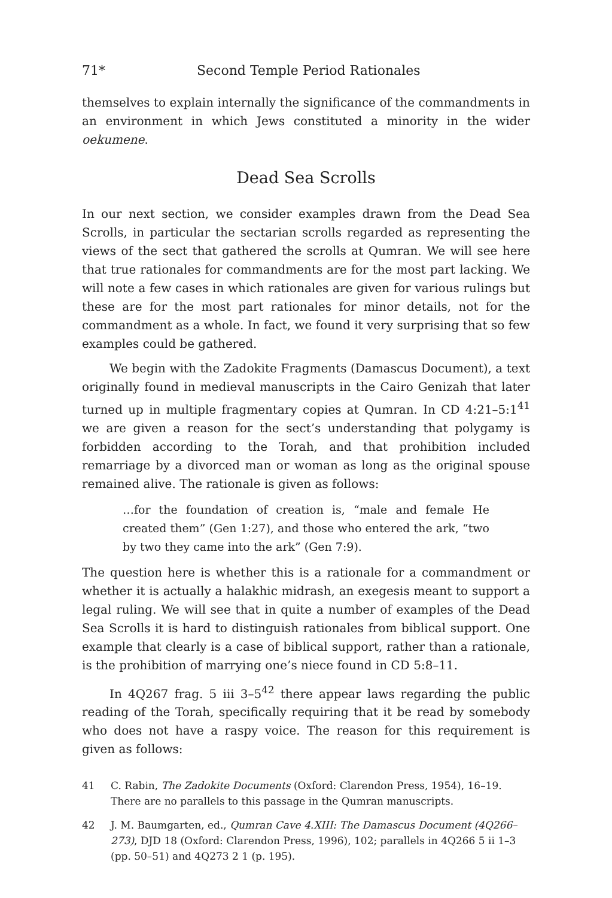71* Second Temple Period Rationales
themselves to explain internally the significance of the commandments in an environment in which Jews constituted a minority in the wider oekumene.
Dead Sea Scrolls
In our next section, we consider examples drawn from the Dead Sea Scrolls, in particular the sectarian scrolls regarded as representing the views of the sect that gathered the scrolls at Qumran. We will see here that true rationales for commandments are for the most part lacking. We will note a few cases in which rationales are given for various rulings but these are for the most part rationales for minor details, not for the commandment as a whole. In fact, we found it very surprising that so few examples could be gathered.
We begin with the Zadokite Fragments (Damascus Document), a text originally found in medieval manuscripts in the Cairo Genizah that later turned up in multiple fragmentary copies at Qumran. In CD 4:21–5:1<sup>41</sup> we are given a reason for the sect’s understanding that polygamy is forbidden according to the Torah, and that prohibition included remarriage by a divorced man or woman as long as the original spouse remained alive. The rationale is given as follows:
…for the foundation of creation is, “male and female He created them” (Gen 1:27), and those who entered the ark, “two by two they came into the ark” (Gen 7:9).
The question here is whether this is a rationale for a commandment or whether it is actually a halakhic midrash, an exegesis meant to support a legal ruling. We will see that in quite a number of examples of the Dead Sea Scrolls it is hard to distinguish rationales from biblical support. One example that clearly is a case of biblical support, rather than a rationale, is the prohibition of marrying one’s niece found in CD 5:8–11.
In 4Q267 frag. 5 iii 3–5<sup>42</sup> there appear laws regarding the public reading of the Torah, specifically requiring that it be read by somebody who does not have a raspy voice. The reason for this requirement is given as follows:
41 C. Rabin, The Zadokite Documents (Oxford: Clarendon Press, 1954), 16–19. There are no parallels to this passage in the Qumran manuscripts.
42 J. M. Baumgarten, ed., Qumran Cave 4.XIII: The Damascus Document (4Q266–273), DJD 18 (Oxford: Clarendon Press, 1996), 102; parallels in 4Q266 5 ii 1–3 (pp. 50–51) and 4Q273 2 1 (p. 195).